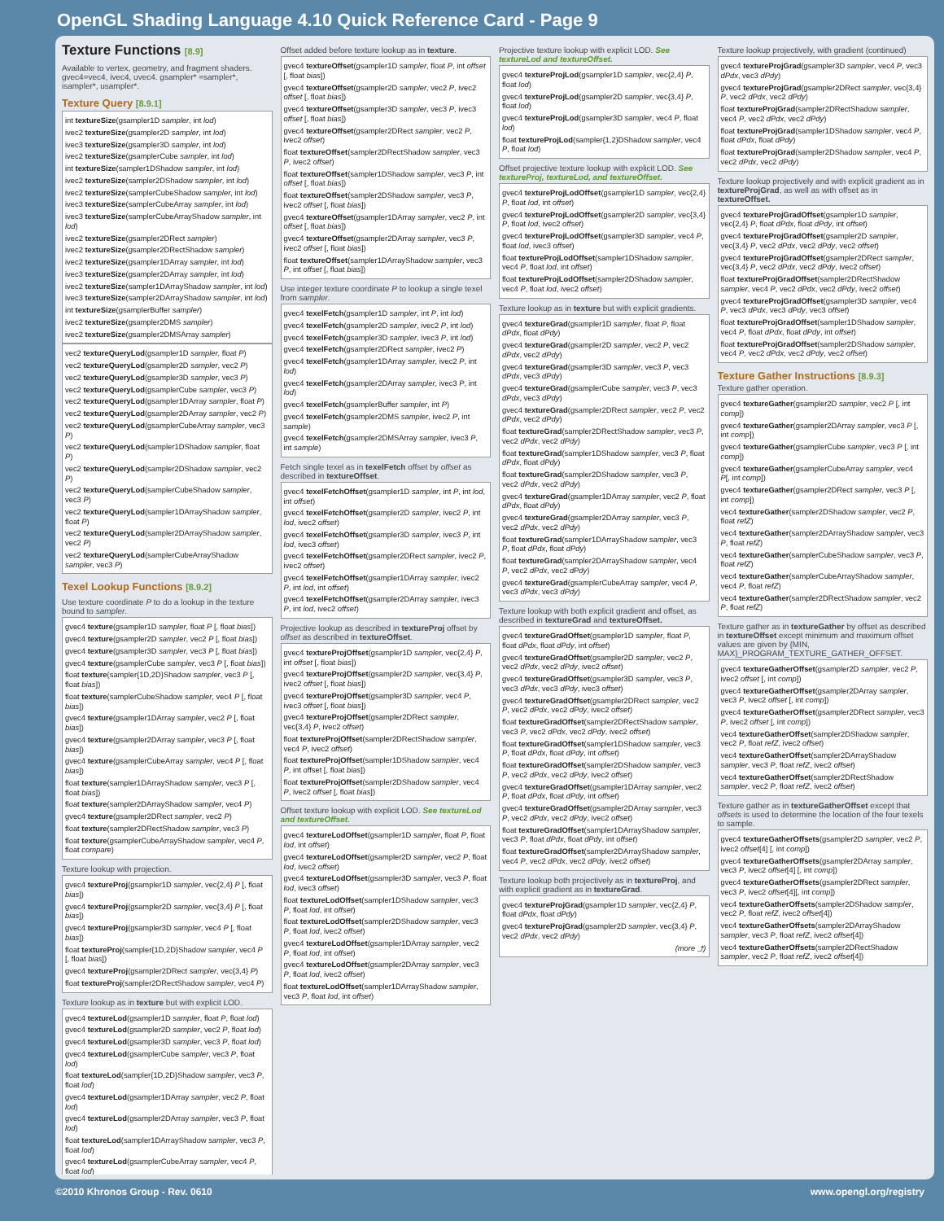OpenGL Shading Language 4.10 Quick Reference Card - Page 9
Texture Functions [8.9]
Available to vertex, geometry, and fragment shaders. gvec4=vec4, ivec4, uvec4. gsampler* =sampler*, isampler*, usampler*.
Texture Query [8.9.1]
int textureSize(gsampler1D sampler, int lod)
ivec2 textureSize(gsampler2D sampler, int lod)
ivec3 textureSize(gsampler3D sampler, int lod)
ivec2 textureSize(gsamplerCube sampler, int lod)
int textureSize(sampler1DShadow sampler, int lod)
ivec2 textureSize(sampler2DShadow sampler, int lod)
ivec2 textureSize(samplerCubeShadow sampler, int lod)
ivec3 textureSize(samplerCubeArray sampler, int lod)
ivec3 textureSize(samplerCubeArrayShadow sampler, int lod)
ivec2 textureSize(gsampler2DRect sampler)
ivec2 textureSize(gsampler2DRectShadow sampler)
ivec2 textureSize(gsampler1DArray sampler, int lod)
ivec3 textureSize(gsampler2DArray sampler, int lod)
ivec2 textureSize(sampler1DArrayShadow sampler, int lod)
ivec3 textureSize(sampler2DArrayShadow sampler, int lod)
int textureSize(gsamplerBuffer sampler)
ivec2 textureSize(gsampler2DMS sampler)
ivec2 textureSize(gsampler2DMSArray sampler)
vec2 textureQueryLod(gsampler1D sampler, float P)
vec2 textureQueryLod(gsampler2D sampler, vec2 P)
vec2 textureQueryLod(gsampler3D sampler, vec3 P)
vec2 textureQueryLod(gsamplerCube sampler, vec3 P)
vec2 textureQueryLod(gsampler1DArray sampler, float P)
vec2 textureQueryLod(gsampler2DArray sampler, vec2 P)
vec2 textureQueryLod(gsamplerCubeArray sampler, vec3 P)
vec2 textureQueryLod(sampler1DShadow sampler, float P)
vec2 textureQueryLod(sampler2DShadow sampler, vec2 P)
vec2 textureQueryLod(samplerCubeShadow sampler, vec3 P)
vec2 textureQueryLod(sampler1DArrayShadow sampler, float P)
vec2 textureQueryLod(sampler2DArrayShadow sampler, vec2 P)
vec2 textureQueryLod(samplerCubeArrayShadow sampler, vec3 P)
Texel Lookup Functions [8.9.2]
Use texture coordinate P to do a lookup in the texture bound to sampler.
gvec4 texture(gsampler1D sampler, float P [, float bias])
gvec4 texture(gsampler2D sampler, vec2 P [, float bias])
gvec4 texture(gsampler3D sampler, vec3 P [, float bias])
gvec4 texture(gsamplerCube sampler, vec3 P [, float bias])
float texture(sampler{1D,2D}Shadow sampler, vec3 P [, float bias])
float texture(samplerCubeShadow sampler, vec4 P [, float bias])
gvec4 texture(gsampler1DArray sampler, vec2 P [, float bias])
gvec4 texture(gsampler2DArray sampler, vec3 P [, float bias])
gvec4 texture(gsamplerCubeArray sampler, vec4 P [, float bias])
float texture(sampler1DArrayShadow sampler, vec3 P [, float bias])
float texture(sampler2DArrayShadow sampler, vec4 P)
gvec4 texture(gsampler2DRect sampler, vec2 P)
float texture(sampler2DRectShadow sampler, vec3 P)
float texture(gsamplerCubeArrayShadow sampler, vec4 P, float compare)
Texture lookup with projection.
gvec4 textureProj(gsampler1D sampler, vec{2,4} P [, float bias])
gvec4 textureProj(gsampler2D sampler, vec{3,4} P [, float bias])
gvec4 textureProj(gsampler3D sampler, vec4 P [, float bias])
float textureProj(sampler{1D,2D}Shadow sampler, vec4 P [, float bias])
gvec4 textureProj(gsampler2DRect sampler, vec{3,4} P)
float textureProj(sampler2DRectShadow sampler, vec4 P)
Texture lookup as in texture but with explicit LOD.
gvec4 textureLod(gsampler1D sampler, float P, float lod)
gvec4 textureLod(gsampler2D sampler, vec2 P, float lod)
gvec4 textureLod(gsampler3D sampler, vec3 P, float lod)
gvec4 textureLod(gsamplerCube sampler, vec3 P, float lod)
float textureLod(sampler{1D,2D}Shadow sampler, vec3 P, float lod)
gvec4 textureLod(gsampler1DArray sampler, vec2 P, float lod)
gvec4 textureLod(gsampler2DArray sampler, vec3 P, float lod)
float textureLod(sampler1DArrayShadow sampler, vec3 P, float lod)
gvec4 textureLod(gsamplerCubeArray sampler, vec4 P, float lod)
Offset added before texture lookup as in texture.
gvec4 textureOffset(gsampler1D sampler, float P, int offset [, float bias])
gvec4 textureOffset(gsampler2D sampler, vec2 P, ivec2 offset [, float bias])
gvec4 textureOffset(gsampler3D sampler, vec3 P, ivec3 offset [, float bias])
gvec4 textureOffset(gsampler2DRect sampler, vec2 P, ivec2 offset)
float textureOffset(sampler2DRectShadow sampler, vec3 P, ivec2 offset)
float textureOffset(sampler1DShadow sampler, vec3 P, int offset [, float bias])
float textureOffset(sampler2DShadow sampler, vec3 P, ivec2 offset [, float bias])
gvec4 textureOffset(gsampler1DArray sampler, vec2 P, int offset [, float bias])
gvec4 textureOffset(gsampler2DArray sampler, vec3 P, ivec2 offset [, float bias])
float textureOffset(sampler1DArrayShadow sampler, vec3 P, int offset [, float bias])
Use integer texture coordinate P to lookup a single texel from sampler.
gvec4 texelFetch(gsampler1D sampler, int P, int lod)
gvec4 texelFetch(gsampler2D sampler, ivec2 P, int lod)
gvec4 texelFetch(gsampler3D sampler, ivec3 P, int lod)
gvec4 texelFetch(gsampler2DRect sampler, ivec2 P)
gvec4 texelFetch(gsampler1DArray sampler, ivec2 P, int lod)
gvec4 texelFetch(gsampler2DArray sampler, ivec3 P, int lod)
gvec4 texelFetch(gsamplerBuffer sampler, int P)
gvec4 texelFetch(gsampler2DMS sampler, ivec2 P, int sample)
gvec4 texelFetch(gsampler2DMSArray sampler, ivec3 P, int sample)
Fetch single texel as in texelFetch offset by offset as described in textureOffset.
gvec4 texelFetchOffset(gsampler1D sampler, int P, int lod, int offset)
gvec4 texelFetchOffset(gsampler2D sampler, ivec2 P, int lod, ivec2 offset)
gvec4 texelFetchOffset(gsampler3D sampler, ivec3 P, int lod, ivec3 offset)
gvec4 texelFetchOffset(gsampler2DRect sampler, ivec2 P, ivec2 offset)
gvec4 texelFetchOffset(gsampler1DArray sampler, ivec2 P, int lod, int offset)
gvec4 texelFetchOffset(gsampler2DArray sampler, ivec3 P, int lod, ivec2 offset)
Projective lookup as described in textureProj offset by offset as described in textureOffset.
gvec4 textureProjOffset(gsampler1D sampler, vec{2,4} P, int offset [, float bias])
gvec4 textureProjOffset(gsampler2D sampler, vec{3,4} P, ivec2 offset [, float bias])
gvec4 textureProjOffset(gsampler3D sampler, vec4 P, ivec3 offset [, float bias])
gvec4 textureProjOffset(gsampler2DRect sampler, vec{3,4} P, ivec2 offset)
float textureProjOffset(sampler2DRectShadow sampler, vec4 P, ivec2 offset)
float textureProjOffset(sampler1DShadow sampler, vec4 P, int offset [, float bias])
float textureProjOffset(sampler2DShadow sampler, vec4 P, ivec2 offset [, float bias])
Offset texture lookup with explicit LOD. See textureLod and textureOffset.
gvec4 textureLodOffset(gsampler1D sampler, float P, float lod, int offset)
gvec4 textureLodOffset(gsampler2D sampler, vec2 P, float lod, ivec2 offset)
gvec4 textureLodOffset(gsampler3D sampler, vec3 P, float lod, ivec3 offset)
float textureLodOffset(sampler1DShadow sampler, vec3 P, float lod, int offset)
float textureLodOffset(sampler2DShadow sampler, vec3 P, float lod, ivec2 offset)
gvec4 textureLodOffset(gsampler1DArray sampler, vec2 P, float lod, int offset)
gvec4 textureLodOffset(gsampler2DArray sampler, vec3 P, float lod, ivec2 offset)
float textureLodOffset(sampler1DArrayShadow sampler, vec3 P, float lod, int offset)
Projective texture lookup with explicit LOD. See textureLod and textureOffset.
gvec4 textureProjLod(gsampler1D sampler, vec{2,4} P, float lod)
gvec4 textureProjLod(gsampler2D sampler, vec{3,4} P, float lod)
gvec4 textureProjLod(gsampler3D sampler, vec4 P, float lod)
float textureProjLod(sampler{1,2}DShadow sampler, vec4 P, float lod)
Offset projective texture lookup with explicit LOD. See textureProj, textureLod, and textureOffset.
gvec4 textureProjLodOffset(gsampler1D sampler, vec{2,4} P, float lod, int offset)
gvec4 textureProjLodOffset(gsampler2D sampler, vec{3,4} P, float lod, ivec2 offset)
gvec4 textureProjLodOffset(gsampler3D sampler, vec4 P, float lod, ivec3 offset)
float textureProjLodOffset(sampler1DShadow sampler, vec4 P, float lod, int offset)
float textureProjLodOffset(sampler2DShadow sampler, vec4 P, float lod, ivec2 offset)
Texture lookup as in texture but with explicit gradients.
gvec4 textureGrad(gsampler1D sampler, float P, float dPdx, float dPdy)
gvec4 textureGrad(gsampler2D sampler, vec2 P, vec2 dPdx, vec2 dPdy)
gvec4 textureGrad(gsampler3D sampler, vec3 P, vec3 dPdx, vec3 dPdy)
gvec4 textureGrad(gsamplerCube sampler, vec3 P, vec3 dPdx, vec3 dPdy)
gvec4 textureGrad(gsampler2DRect sampler, vec2 P, vec2 dPdx, vec2 dPdy)
float textureGrad(sampler2DRectShadow sampler, vec3 P, vec2 dPdx, vec2 dPdy)
float textureGrad(sampler1DShadow sampler, vec3 P, float dPdx, float dPdy)
float textureGrad(sampler2DShadow sampler, vec3 P, vec2 dPdx, vec2 dPdy)
gvec4 textureGrad(gsampler1DArray sampler, vec2 P, float dPdx, float dPdy)
gvec4 textureGrad(gsampler2DArray sampler, vec3 P, vec2 dPdx, vec2 dPdy)
float textureGrad(sampler1DArrayShadow sampler, vec3 P, float dPdx, float dPdy)
float textureGrad(sampler2DArrayShadow sampler, vec4 P, vec2 dPdx, vec2 dPdy)
gvec4 textureGrad(gsamplerCubeArray sampler, vec4 P, vec3 dPdx, vec3 dPdy)
Texture lookup with both explicit gradient and offset, as described in textureGrad and textureOffset.
gvec4 textureGradOffset(gsampler1D sampler, float P, float dPdx, float dPdy, int offset)
gvec4 textureGradOffset(gsampler2D sampler, vec2 P, vec2 dPdx, vec2 dPdy, ivec2 offset)
gvec4 textureGradOffset(gsampler3D sampler, vec3 P, vec3 dPdx, vec3 dPdy, ivec3 offset)
gvec4 textureGradOffset(gsampler2DRect sampler, vec2 P, vec2 dPdx, vec2 dPdy, ivec2 offset)
float textureGradOffset(sampler2DRectShadow sampler, vec3 P, vec2 dPdx, vec2 dPdy, ivec2 offset)
float textureGradOffset(sampler1DShadow sampler, vec3 P, float dPdx, float dPdy, int offset)
float textureGradOffset(sampler2DShadow sampler, vec3 P, vec2 dPdx, vec2 dPdy, ivec2 offset)
gvec4 textureGradOffset(gsampler1DArray sampler, vec2 P, float dPdx, float dPdy, int offset)
gvec4 textureGradOffset(gsampler2DArray sampler, vec3 P, vec2 dPdx, vec2 dPdy, ivec2 offset)
float textureGradOffset(sampler1DArrayShadow sampler, vec3 P, float dPdx, float dPdy, int offset)
float textureGradOffset(sampler2DArrayShadow sampler, vec4 P, vec2 dPdx, vec2 dPdy, ivec2 offset)
Texture lookup both projectively as in textureProj, and with explicit gradient as in textureGrad.
gvec4 textureProjGrad(gsampler1D sampler, vec{2,4} P, float dPdx, float dPdy)
gvec4 textureProjGrad(gsampler2D sampler, vec{3,4} P, vec2 dPdx, vec2 dPdy)
(more ⤴)
Texture lookup projectively, with gradient (continued)
gvec4 textureProjGrad(gsampler3D sampler, vec4 P, vec3 dPdx, vec3 dPdy)
gvec4 textureProjGrad(gsampler2DRect sampler, vec{3,4} P, vec2 dPdx, vec2 dPdy)
float textureProjGrad(sampler2DRectShadow sampler, vec4 P, vec2 dPdx, vec2 dPdy)
float textureProjGrad(sampler1DShadow sampler, vec4 P, float dPdx, float dPdy)
float textureProjGrad(sampler2DShadow sampler, vec4 P, vec2 dPdx, vec2 dPdy)
Texture lookup projectively and with explicit gradient as in textureProjGrad, as well as with offset as in textureOffset.
gvec4 textureProjGradOffset(gsampler1D sampler, vec{2,4} P, float dPdx, float dPdy, int offset)
gvec4 textureProjGradOffset(gsampler2D sampler, vec{3,4} P, vec2 dPdx, vec2 dPdy, vec2 offset)
gvec4 textureProjGradOffset(gsampler2DRect sampler, vec{3,4} P, vec2 dPdx, vec2 dPdy, ivec2 offset)
float textureProjGradOffset(sampler2DRectShadow sampler, vec4 P, vec2 dPdx, vec2 dPdy, ivec2 offset)
gvec4 textureProjGradOffset(gsampler3D sampler, vec4 P, vec3 dPdx, vec3 dPdy, vec3 offset)
float textureProjGradOffset(sampler1DShadow sampler, vec4 P, float dPdx, float dPdy, int offset)
float textureProjGradOffset(sampler2DShadow sampler, vec4 P, vec2 dPdx, vec2 dPdy, vec2 offset)
Texture Gather Instructions [8.9.3]
Texture gather operation.
gvec4 textureGather(gsampler2D sampler, vec2 P [, int comp])
gvec4 textureGather(gsampler2DArray sampler, vec3 P [, int comp])
gvec4 textureGather(gsamplerCube sampler, vec3 P [, int comp])
gvec4 textureGather(gsamplerCubeArray sampler, vec4 P[, int comp])
gvec4 textureGather(gsampler2DRect sampler, vec3 P [, int comp])
vec4 textureGather(sampler2DShadow sampler, vec2 P, float refZ)
vec4 textureGather(sampler2DArrayShadow sampler, vec3 P, float refZ)
vec4 textureGather(samplerCubeShadow sampler, vec3 P, float refZ)
vec4 textureGather(samplerCubeArrayShadow sampler, vec4 P, float refZ)
vec4 textureGather(sampler2DRectShadow sampler, vec2 P, float refZ)
Texture gather as in textureGather by offset as described in textureOffset except minimum and maximum offset values are given by {MIN, MAX}_PROGRAM_TEXTURE_GATHER_OFFSET.
gvec4 textureGatherOffset(gsampler2D sampler, vec2 P, ivec2 offset [, int comp])
gvec4 textureGatherOffset(gsampler2DArray sampler, vec3 P, ivec2 offset [, int comp])
gvec4 textureGatherOffset(gsampler2DRect sampler, vec3 P, ivec2 offset [, int comp])
vec4 textureGatherOffset(sampler2DShadow sampler, vec2 P, float refZ, ivec2 offset)
vec4 textureGatherOffset(sampler2DArrayShadow sampler, vec3 P, float refZ, ivec2 offset)
vec4 textureGatherOffset(sampler2DRectShadow sampler, vec2 P, float refZ, ivec2 offset)
Texture gather as in textureGatherOffset except that offsets is used to determine the location of the four texels to sample.
gvec4 textureGatherOffsets(gsampler2D sampler, vec2 P, ivec2 offset[4] [, int comp])
gvec4 textureGatherOffsets(gsampler2DArray sampler, vec3 P, ivec2 offset[4] [, int comp])
gvec4 textureGatherOffsets(gsampler2DRect sampler, vec3 P, ivec2 offset[4][, int comp])
vec4 textureGatherOffsets(sampler2DShadow sampler, vec2 P, float refZ, ivec2 offset[4])
vec4 textureGatherOffsets(sampler2DArrayShadow sampler, vec3 P, float refZ, ivec2 offset[4])
vec4 textureGatherOffsets(sampler2DRectShadow sampler, vec2 P, float refZ, ivec2 offset[4])
©2010 Khronos Group - Rev. 0610 www.opengl.org/registry